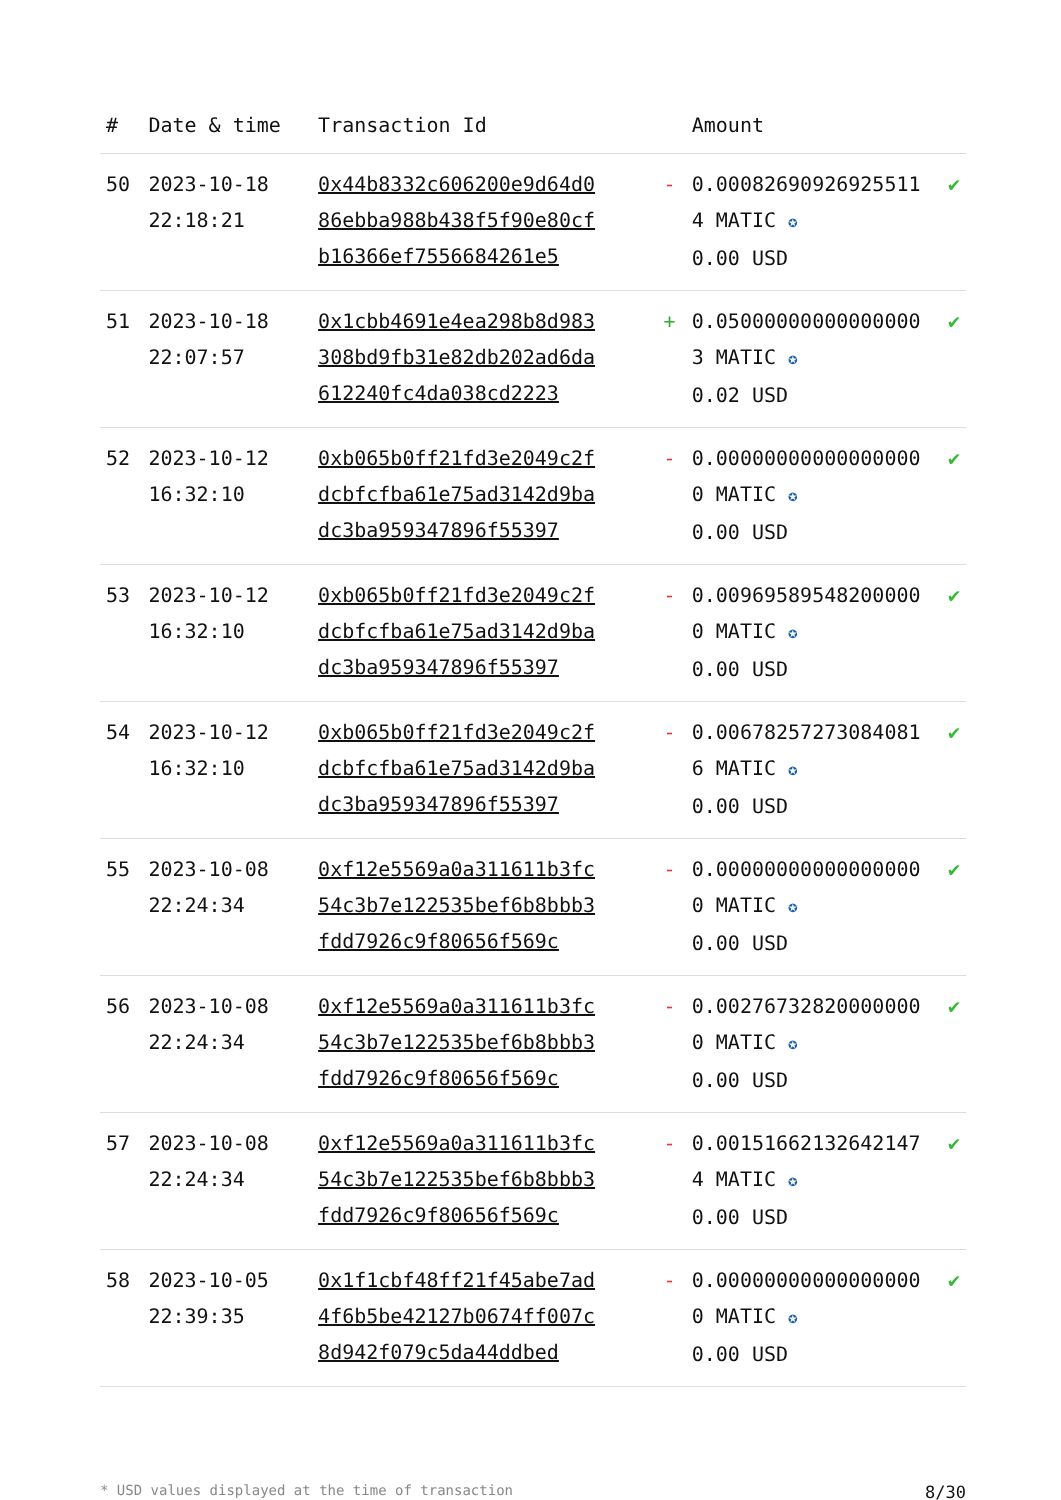| # | Date & time | Transaction Id | | Amount | |
| --- | --- | --- | --- | --- | --- |
| 50 | 2023-10-18 22:18:21 | 0x44b8332c606200e9d64d086ebba988b438f5f90e80cfb16366ef7556684261e5 | - | 0.000826909269255114 MATIC ✪ 0.00 USD | ✔ |
| 51 | 2023-10-18 22:07:57 | 0x1cbb4691e4ea298b8d983308bd9fb31e82db202ad6da612240fc4da038cd2223 | + | 0.050000000000000003 MATIC ✪ 0.02 USD | ✔ |
| 52 | 2023-10-12 16:32:10 | 0xb065b0ff21fd3e2049c2fdcbfcfba61e75ad3142d9badc3ba959347896f55397 | - | 0.000000000000000000 MATIC ✪ 0.00 USD | ✔ |
| 53 | 2023-10-12 16:32:10 | 0xb065b0ff21fd3e2049c2fdcbfcfba61e75ad3142d9badc3ba959347896f55397 | - | 0.009695895482000000 MATIC ✪ 0.00 USD | ✔ |
| 54 | 2023-10-12 16:32:10 | 0xb065b0ff21fd3e2049c2fdcbfcfba61e75ad3142d9badc3ba959347896f55397 | - | 0.006782572730840816 MATIC ✪ 0.00 USD | ✔ |
| 55 | 2023-10-08 22:24:34 | 0xf12e5569a0a311611b3fc54c3b7e122535bef6b8bbb3fdd7926c9f80656f569c | - | 0.000000000000000000 MATIC ✪ 0.00 USD | ✔ |
| 56 | 2023-10-08 22:24:34 | 0xf12e5569a0a311611b3fc54c3b7e122535bef6b8bbb3fdd7926c9f80656f569c | - | 0.002767328200000000 MATIC ✪ 0.00 USD | ✔ |
| 57 | 2023-10-08 22:24:34 | 0xf12e5569a0a311611b3fc54c3b7e122535bef6b8bbb3fdd7926c9f80656f569c | - | 0.001516621326421474 MATIC ✪ 0.00 USD | ✔ |
| 58 | 2023-10-05 22:39:35 | 0x1f1cbf48ff21f45abe7ad4f6b5be42127b0674ff007c8d942f079c5da44ddbed | - | 0.000000000000000000 MATIC ✪ 0.00 USD | ✔ |
* USD values displayed at the time of transaction 8/30